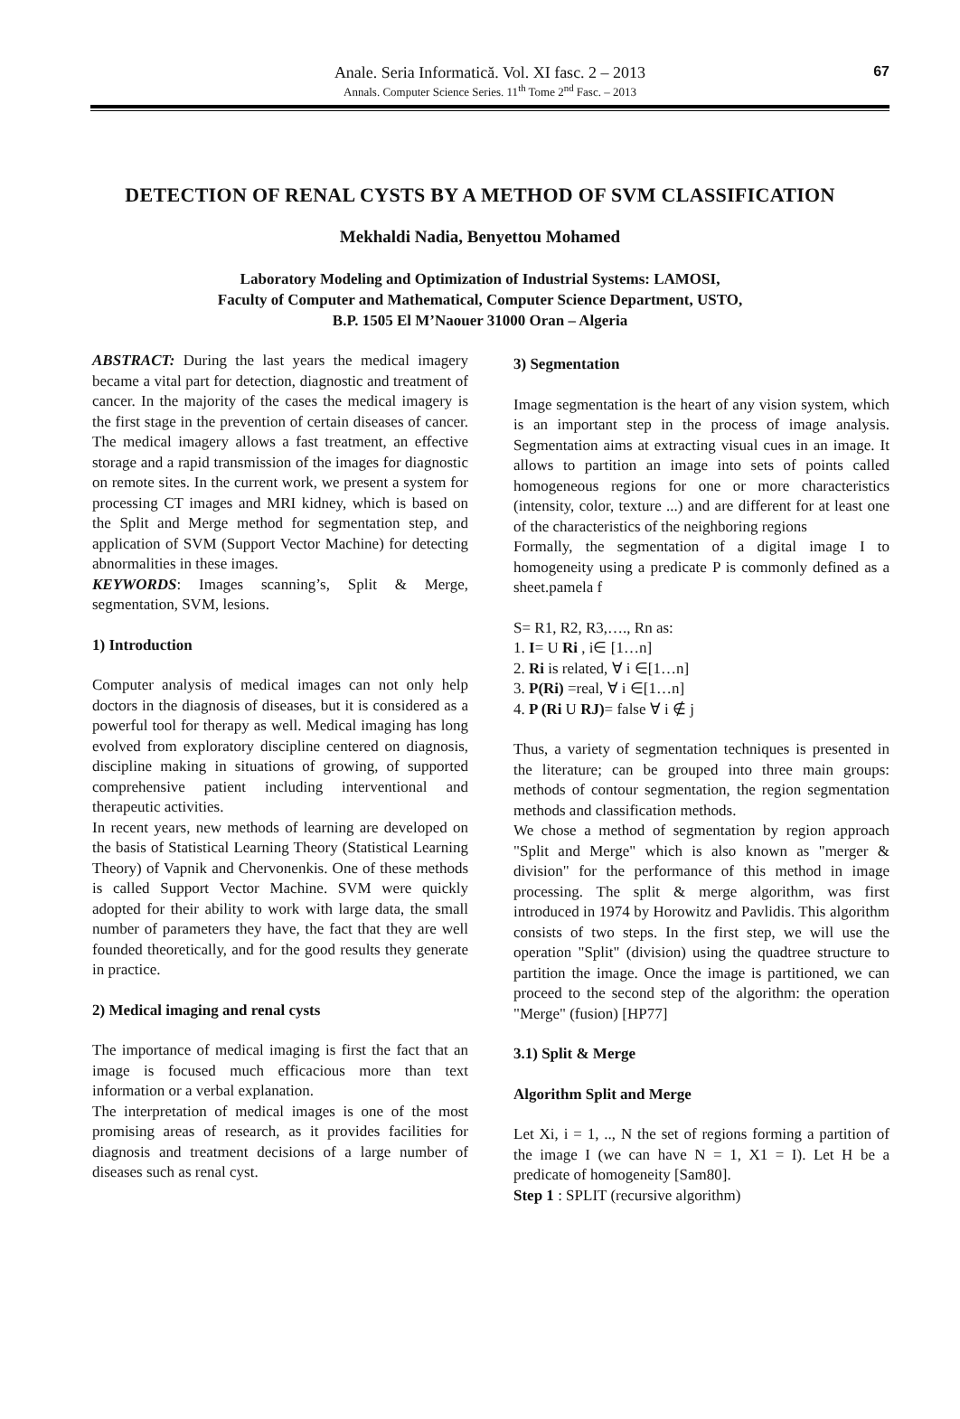Anale. Seria Informatică. Vol. XI fasc. 2 – 2013
Annals. Computer Science Series. 11<sup>th</sup> Tome 2<sup>nd</sup> Fasc. – 2013
67
DETECTION OF RENAL CYSTS BY A METHOD OF SVM CLASSIFICATION
Mekhaldi Nadia, Benyettou Mohamed
Laboratory Modeling and Optimization of Industrial Systems: LAMOSI,
Faculty of Computer and Mathematical, Computer Science Department, USTO,
B.P. 1505 El M’Naouer 31000 Oran – Algeria
ABSTRACT: During the last years the medical imagery became a vital part for detection, diagnostic and treatment of cancer. In the majority of the cases the medical imagery is the first stage in the prevention of certain diseases of cancer. The medical imagery allows a fast treatment, an effective storage and a rapid transmission of the images for diagnostic on remote sites. In the current work, we present a system for processing CT images and MRI kidney, which is based on the Split and Merge method for segmentation step, and application of SVM (Support Vector Machine) for detecting abnormalities in these images.
KEYWORDS: Images scanning’s, Split & Merge, segmentation, SVM, lesions.
1) Introduction
Computer analysis of medical images can not only help doctors in the diagnosis of diseases, but it is considered as a powerful tool for therapy as well. Medical imaging has long evolved from exploratory discipline centered on diagnosis, discipline making in situations of growing, of supported comprehensive patient including interventional and therapeutic activities.
In recent years, new methods of learning are developed on the basis of Statistical Learning Theory (Statistical Learning Theory) of Vapnik and Chervonenkis. One of these methods is called Support Vector Machine. SVM were quickly adopted for their ability to work with large data, the small number of parameters they have, the fact that they are well founded theoretically, and for the good results they generate in practice.
2) Medical imaging and renal cysts
The importance of medical imaging is first the fact that an image is focused much efficacious more than text information or a verbal explanation.
The interpretation of medical images is one of the most promising areas of research, as it provides facilities for diagnosis and treatment decisions of a large number of diseases such as renal cyst.
3) Segmentation
Image segmentation is the heart of any vision system, which is an important step in the process of image analysis. Segmentation aims at extracting visual cues in an image. It allows to partition an image into sets of points called homogeneous regions for one or more characteristics (intensity, color, texture ...) and are different for at least one of the characteristics of the neighboring regions
Formally, the segmentation of a digital image I to homogeneity using a predicate P is commonly defined as a sheet.pamela f
S= R1, R2, R3,…., Rn as:
1. I= U Ri , i∈ [1…n]
2. Ri is related, ∀ i ∈[1…n]
3. P(Ri) =real, ∀ i ∈[1…n]
4. P (Ri U RJ)= false ∀ i ∉ j
Thus, a variety of segmentation techniques is presented in the literature; can be grouped into three main groups: methods of contour segmentation, the region segmentation methods and classification methods.
We chose a method of segmentation by region approach "Split and Merge" which is also known as "merger & division" for the performance of this method in image processing. The split & merge algorithm, was first introduced in 1974 by Horowitz and Pavlidis. This algorithm consists of two steps. In the first step, we will use the operation "Split" (division) using the quadtree structure to partition the image. Once the image is partitioned, we can proceed to the second step of the algorithm: the operation "Merge" (fusion) [HP77]
3.1) Split & Merge
Algorithm Split and Merge
Let Xi, i = 1, .., N the set of regions forming a partition of the image I (we can have N = 1, X1 = I). Let H be a predicate of homogeneity [Sam80].
Step 1 : SPLIT (recursive algorithm)